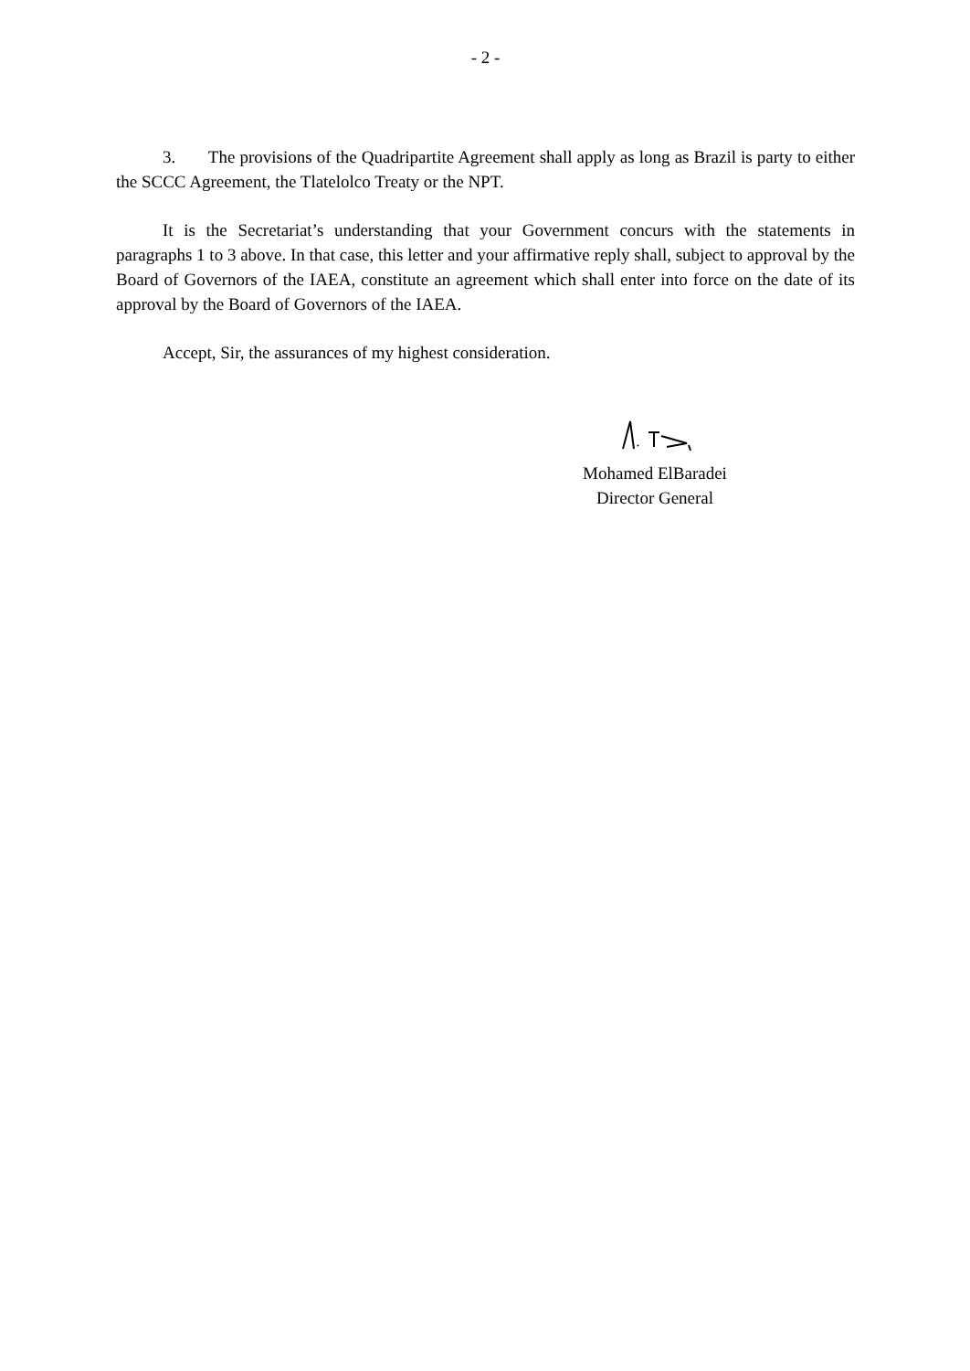- 2 -
3. The provisions of the Quadripartite Agreement shall apply as long as Brazil is party to either the SCCC Agreement, the Tlatelolco Treaty or the NPT.
It is the Secretariat’s understanding that your Government concurs with the statements in paragraphs 1 to 3 above. In that case, this letter and your affirmative reply shall, subject to approval by the Board of Governors of the IAEA, constitute an agreement which shall enter into force on the date of its approval by the Board of Governors of the IAEA.
Accept, Sir, the assurances of my highest consideration.
Mohamed ElBaradei
Director General